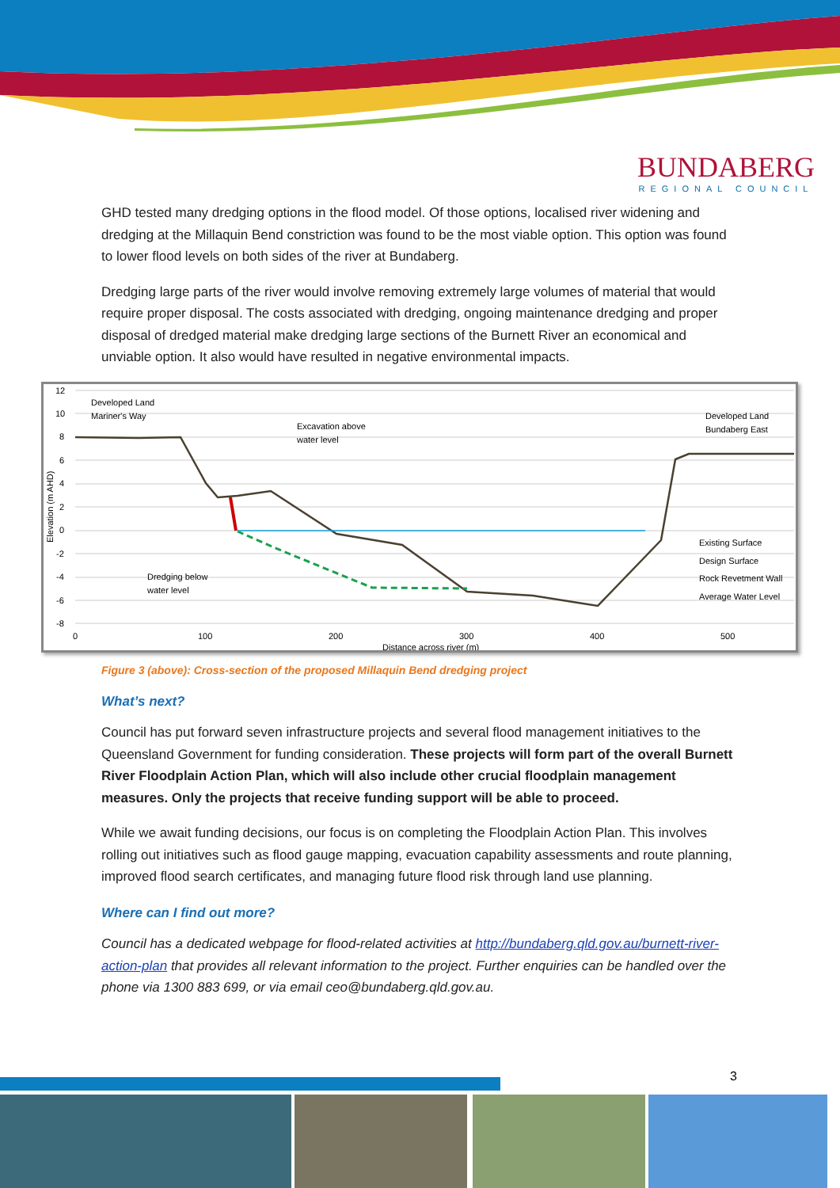BUNDABERG
REGIONAL COUNCIL
GHD tested many dredging options in the flood model. Of those options, localised river widening and dredging at the Millaquin Bend constriction was found to be the most viable option. This option was found to lower flood levels on both sides of the river at Bundaberg.
Dredging large parts of the river would involve removing extremely large volumes of material that would require proper disposal. The costs associated with dredging, ongoing maintenance dredging and proper disposal of dredged material make dredging large sections of the Burnett River an economical and unviable option. It also would have resulted in negative environmental impacts.
12
10
8
6
4
2
0
-2
-4
-6
-8
0
100
200
300
400
500
Distance across river (m)
Elevation (m AHD)
Developed Land
Mariner's Way
Excavation above
water level
Developed Land
Bundaberg East
Dredging below
water level
Existing Surface
Design Surface
Rock Revetment Wall
Average Water Level
Figure 3 (above): Cross-section of the proposed Millaquin Bend dredging project
What’s next?
Council has put forward seven infrastructure projects and several flood management initiatives to the Queensland Government for funding consideration. These projects will form part of the overall Burnett River Floodplain Action Plan, which will also include other crucial floodplain management measures. Only the projects that receive funding support will be able to proceed.
While we await funding decisions, our focus is on completing the Floodplain Action Plan. This involves rolling out initiatives such as flood gauge mapping, evacuation capability assessments and route planning, improved flood search certificates, and managing future flood risk through land use planning.
Where can I find out more?
Council has a dedicated webpage for flood-related activities at http://bundaberg.qld.gov.au/burnett-river-action-plan that provides all relevant information to the project. Further enquiries can be handled over the phone via 1300 883 699, or via email ceo@bundaberg.qld.gov.au.
3